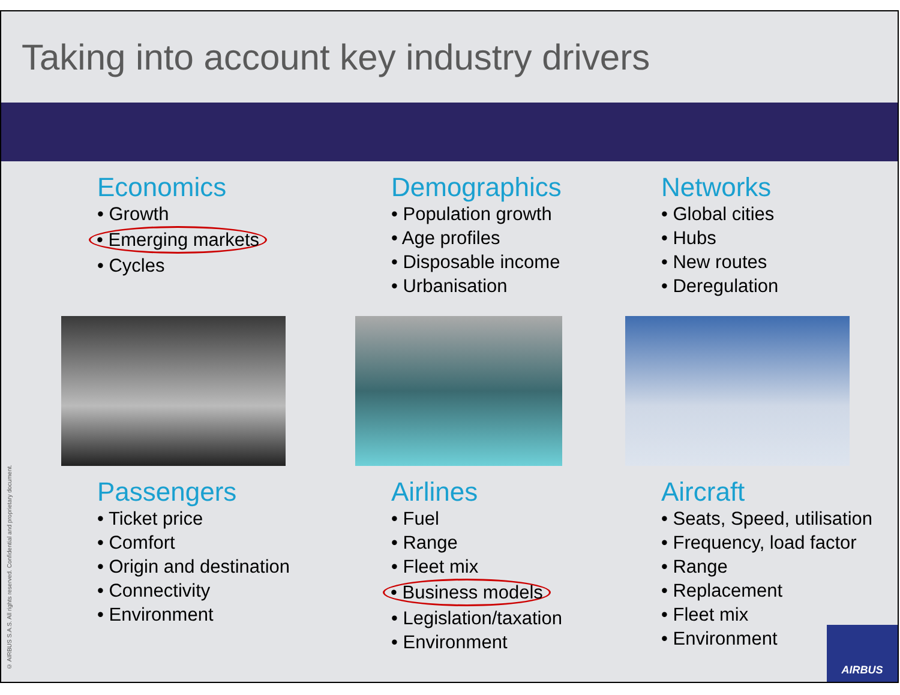Taking into account key industry drivers
Economics
• Growth
• Emerging markets
• Cycles
Demographics
• Population growth
• Age profiles
• Disposable income
• Urbanisation
Networks
• Global cities
• Hubs
• New routes
• Deregulation
Passengers
• Ticket price
• Comfort
• Origin and destination
• Connectivity
• Environment
Airlines
• Fuel
• Range
• Fleet mix
• Business models
• Legislation/taxation
• Environment
Aircraft
• Seats, Speed, utilisation
• Frequency, load factor
• Range
• Replacement
• Fleet mix
• Environment
© AIRBUS S.A.S. All rights reserved. Confidential and proprietary document.
AIRBUS